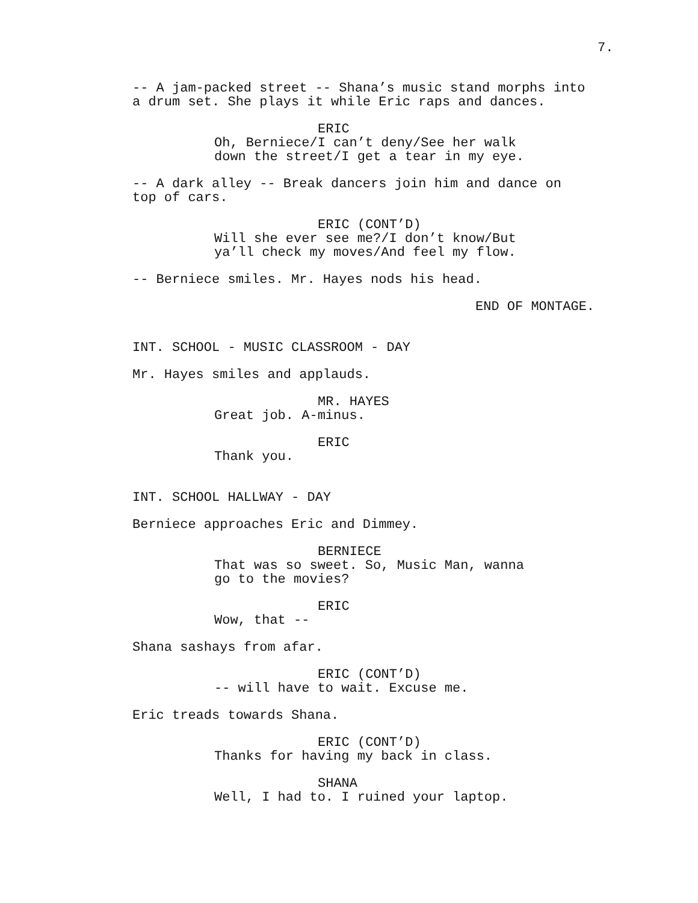7.
-- A jam-packed street -- Shana’s music stand morphs into a drum set. She plays it while Eric raps and dances.
ERIC
Oh, Berniece/I can’t deny/See her walk down the street/I get a tear in my eye.
-- A dark alley -- Break dancers join him and dance on top of cars.
ERIC (CONT’D)
Will she ever see me?/I don’t know/But ya’ll check my moves/And feel my flow.
-- Berniece smiles. Mr. Hayes nods his head.
END OF MONTAGE.
INT. SCHOOL - MUSIC CLASSROOM - DAY
Mr. Hayes smiles and applauds.
MR. HAYES
Great job. A-minus.
ERIC
Thank you.
INT. SCHOOL HALLWAY - DAY
Berniece approaches Eric and Dimmey.
BERNIECE
That was so sweet. So, Music Man, wanna go to the movies?
ERIC
Wow, that --
Shana sashays from afar.
ERIC (CONT’D)
-- will have to wait. Excuse me.
Eric treads towards Shana.
ERIC (CONT’D)
Thanks for having my back in class.
SHANA
Well, I had to. I ruined your laptop.